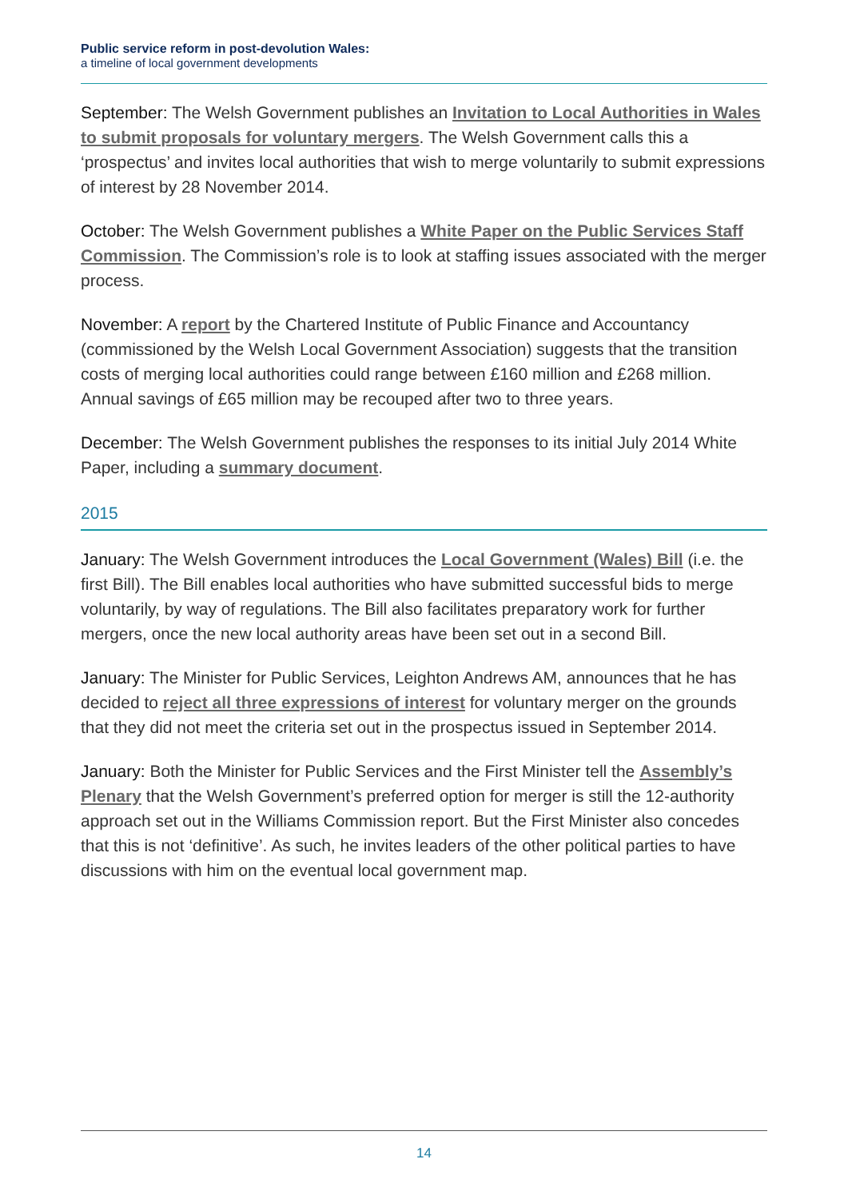Public service reform in post-devolution Wales:
a timeline of local government developments
September: The Welsh Government publishes an Invitation to Local Authorities in Wales to submit proposals for voluntary mergers. The Welsh Government calls this a ‘prospectus’ and invites local authorities that wish to merge voluntarily to submit expressions of interest by 28 November 2014.
October: The Welsh Government publishes a White Paper on the Public Services Staff Commission. The Commission’s role is to look at staffing issues associated with the merger process.
November: A report by the Chartered Institute of Public Finance and Accountancy (commissioned by the Welsh Local Government Association) suggests that the transition costs of merging local authorities could range between £160 million and £268 million. Annual savings of £65 million may be recouped after two to three years.
December: The Welsh Government publishes the responses to its initial July 2014 White Paper, including a summary document.
2015
January: The Welsh Government introduces the Local Government (Wales) Bill (i.e. the first Bill). The Bill enables local authorities who have submitted successful bids to merge voluntarily, by way of regulations. The Bill also facilitates preparatory work for further mergers, once the new local authority areas have been set out in a second Bill.
January: The Minister for Public Services, Leighton Andrews AM, announces that he has decided to reject all three expressions of interest for voluntary merger on the grounds that they did not meet the criteria set out in the prospectus issued in September 2014.
January: Both the Minister for Public Services and the First Minister tell the Assembly’s Plenary that the Welsh Government’s preferred option for merger is still the 12-authority approach set out in the Williams Commission report. But the First Minister also concedes that this is not ‘definitive’. As such, he invites leaders of the other political parties to have discussions with him on the eventual local government map.
14